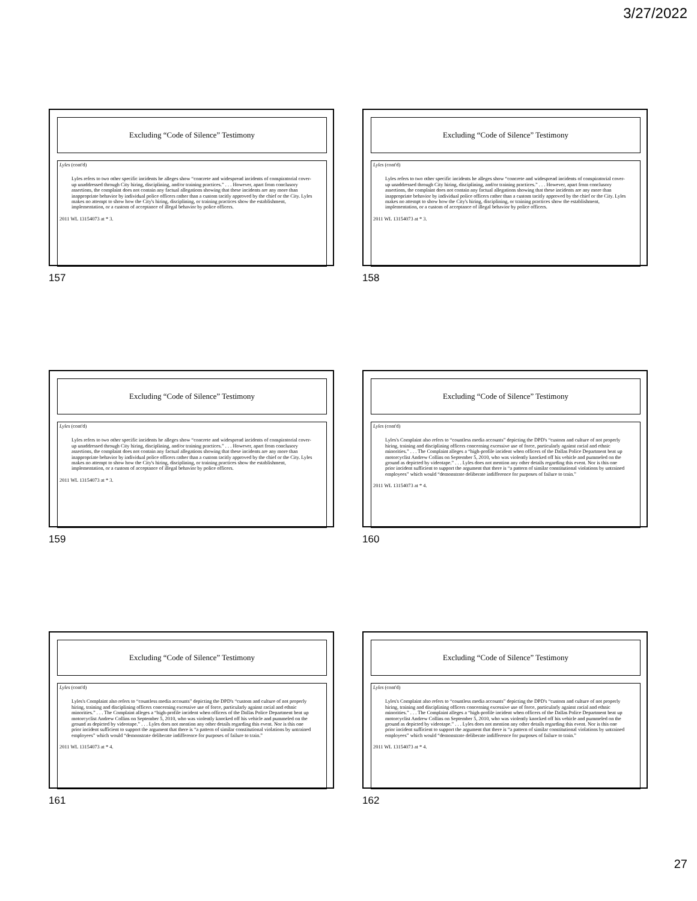3/27/2022
Excluding “Code of Silence” Testimony
Lyles (cont'd)
Lyles refers to two other specific incidents he alleges show “concrete and widespread incidents of conspiratorial cover-up unaddressed through City hiring, disciplining, and/or training practices.” . . . However, apart from conclusory assertions, the complaint does not contain any factual allegations showing that these incidents are any more than inappropriate behavior by individual police officers rather than a custom tacitly approved by the chief or the City. Lyles makes no attempt to show how the City's hiring, disciplining, or training practices show the establishment, implementation, or a custom of acceptance of illegal behavior by police officers.
2011 WL 13154073 at * 3.
157
Excluding “Code of Silence” Testimony
Lyles (cont'd)
Lyles refers to two other specific incidents he alleges show “concrete and widespread incidents of conspiratorial cover-up unaddressed through City hiring, disciplining, and/or training practices.” . . . However, apart from conclusory assertions, the complaint does not contain any factual allegations showing that these incidents are any more than inappropriate behavior by individual police officers rather than a custom tacitly approved by the chief or the City. Lyles makes no attempt to show how the City's hiring, disciplining, or training practices show the establishment, implementation, or a custom of acceptance of illegal behavior by police officers.
2011 WL 13154073 at * 3.
158
Excluding “Code of Silence” Testimony
Lyles (cont'd)
Lyles refers to two other specific incidents he alleges show “concrete and widespread incidents of conspiratorial cover-up unaddressed through City hiring, disciplining, and/or training practices.” . . . However, apart from conclusory assertions, the complaint does not contain any factual allegations showing that these incidents are any more than inappropriate behavior by individual police officers rather than a custom tacitly approved by the chief or the City. Lyles makes no attempt to show how the City's hiring, disciplining, or training practices show the establishment, implementation, or a custom of acceptance of illegal behavior by police officers.
2011 WL 13154073 at * 3.
159
Excluding “Code of Silence” Testimony
Lyles (cont'd)
Lyles's Complaint also refers to “countless media accounts” depicting the DPD's “custom and culture of not properly hiring, training and disciplining officers concerning excessive use of force, particularly against racial and ethnic minorities.” . . . The Complaint alleges a “high-profile incident when officers of the Dallas Police Department beat up motorcyclist Andrew Collins on September 5, 2010, who was violently knocked off his vehicle and pummeled on the ground as depicted by videotape.” . . . Lyles does not mention any other details regarding this event. Nor is this one prior incident sufficient to support the argument that there is “a pattern of similar constitutional violations by untrained employees” which would “demonstrate deliberate indifference for purposes of failure to train.”
2011 WL 13154073 at * 4.
160
Excluding “Code of Silence” Testimony
Lyles (cont'd)
Lyles's Complaint also refers to “countless media accounts” depicting the DPD's “custom and culture of not properly hiring, training and disciplining officers concerning excessive use of force, particularly against racial and ethnic minorities.” . . . The Complaint alleges a “high-profile incident when officers of the Dallas Police Department beat up motorcyclist Andrew Collins on September 5, 2010, who was violently knocked off his vehicle and pummeled on the ground as depicted by videotape.” . . . Lyles does not mention any other details regarding this event. Nor is this one prior incident sufficient to support the argument that there is “a pattern of similar constitutional violations by untrained employees” which would “demonstrate deliberate indifference for purposes of failure to train.”
2011 WL 13154073 at * 4.
161
Excluding “Code of Silence” Testimony
Lyles (cont'd)
Lyles's Complaint also refers to “countless media accounts” depicting the DPD's “custom and culture of not properly hiring, training and disciplining officers concerning excessive use of force, particularly against racial and ethnic minorities.” . . . The Complaint alleges a “high-profile incident when officers of the Dallas Police Department beat up motorcyclist Andrew Collins on September 5, 2010, who was violently knocked off his vehicle and pummeled on the ground as depicted by videotape.” . . . Lyles does not mention any other details regarding this event. Nor is this one prior incident sufficient to support the argument that there is “a pattern of similar constitutional violations by untrained employees” which would “demonstrate deliberate indifference for purposes of failure to train.”
2011 WL 13154073 at * 4.
162
27